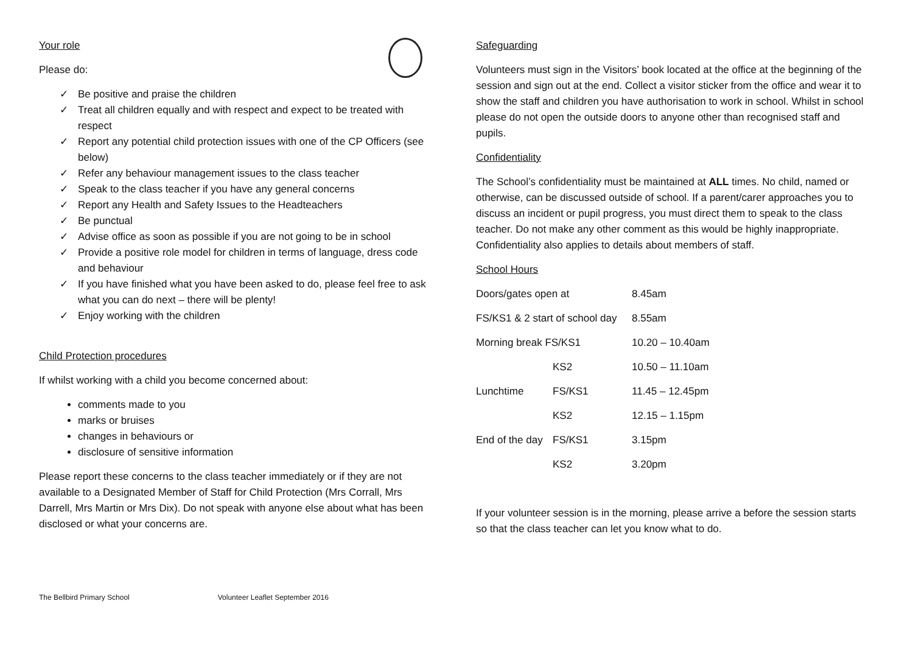Your role
Please do:
✓ Be positive and praise the children
✓ Treat all children equally and with respect and expect to be treated with respect
✓ Report any potential child protection issues with one of the CP Officers (see below)
✓ Refer any behaviour management issues to the class teacher
✓ Speak to the class teacher if you have any general concerns
✓ Report any Health and Safety Issues to the Headteachers
✓ Be punctual
✓ Advise office as soon as possible if you are not going to be in school
✓ Provide a positive role model for children in terms of language, dress code and behaviour
✓ If you have finished what you have been asked to do, please feel free to ask what you can do next – there will be plenty!
✓ Enjoy working with the children
Child Protection procedures
If whilst working with a child you become concerned about:
comments made to you
marks or bruises
changes in behaviours or
disclosure of sensitive information
Please report these concerns to the class teacher immediately or if they are not available to a Designated Member of Staff for Child Protection (Mrs Corrall, Mrs Darrell, Mrs Martin or Mrs Dix). Do not speak with anyone else about what has been disclosed or what your concerns are.
Safeguarding
Volunteers must sign in the Visitors’ book located at the office at the beginning of the session and sign out at the end. Collect a visitor sticker from the office and wear it to show the staff and children you have authorisation to work in school. Whilst in school please do not open the outside doors to anyone other than recognised staff and pupils.
Confidentiality
The School’s confidentiality must be maintained at ALL times. No child, named or otherwise, can be discussed outside of school. If a parent/carer approaches you to discuss an incident or pupil progress, you must direct them to speak to the class teacher. Do not make any other comment as this would be highly inappropriate. Confidentiality also applies to details about members of staff.
School Hours
| Doors/gates open at | | 8.45am |
| FS/KS1 & 2 start of school day | | 8.55am |
| Morning break FS/KS1 | | 10.20 – 10.40am |
| | KS2 | 10.50 – 11.10am |
| Lunchtime | FS/KS1 | 11.45 – 12.45pm |
| | KS2 | 12.15 – 1.15pm |
| End of the day | FS/KS1 | 3.15pm |
| | KS2 | 3.20pm |
If your volunteer session is in the morning, please arrive a before the session starts so that the class teacher can let you know what to do.
The Bellbird Primary School Volunteer Leaflet September 2016